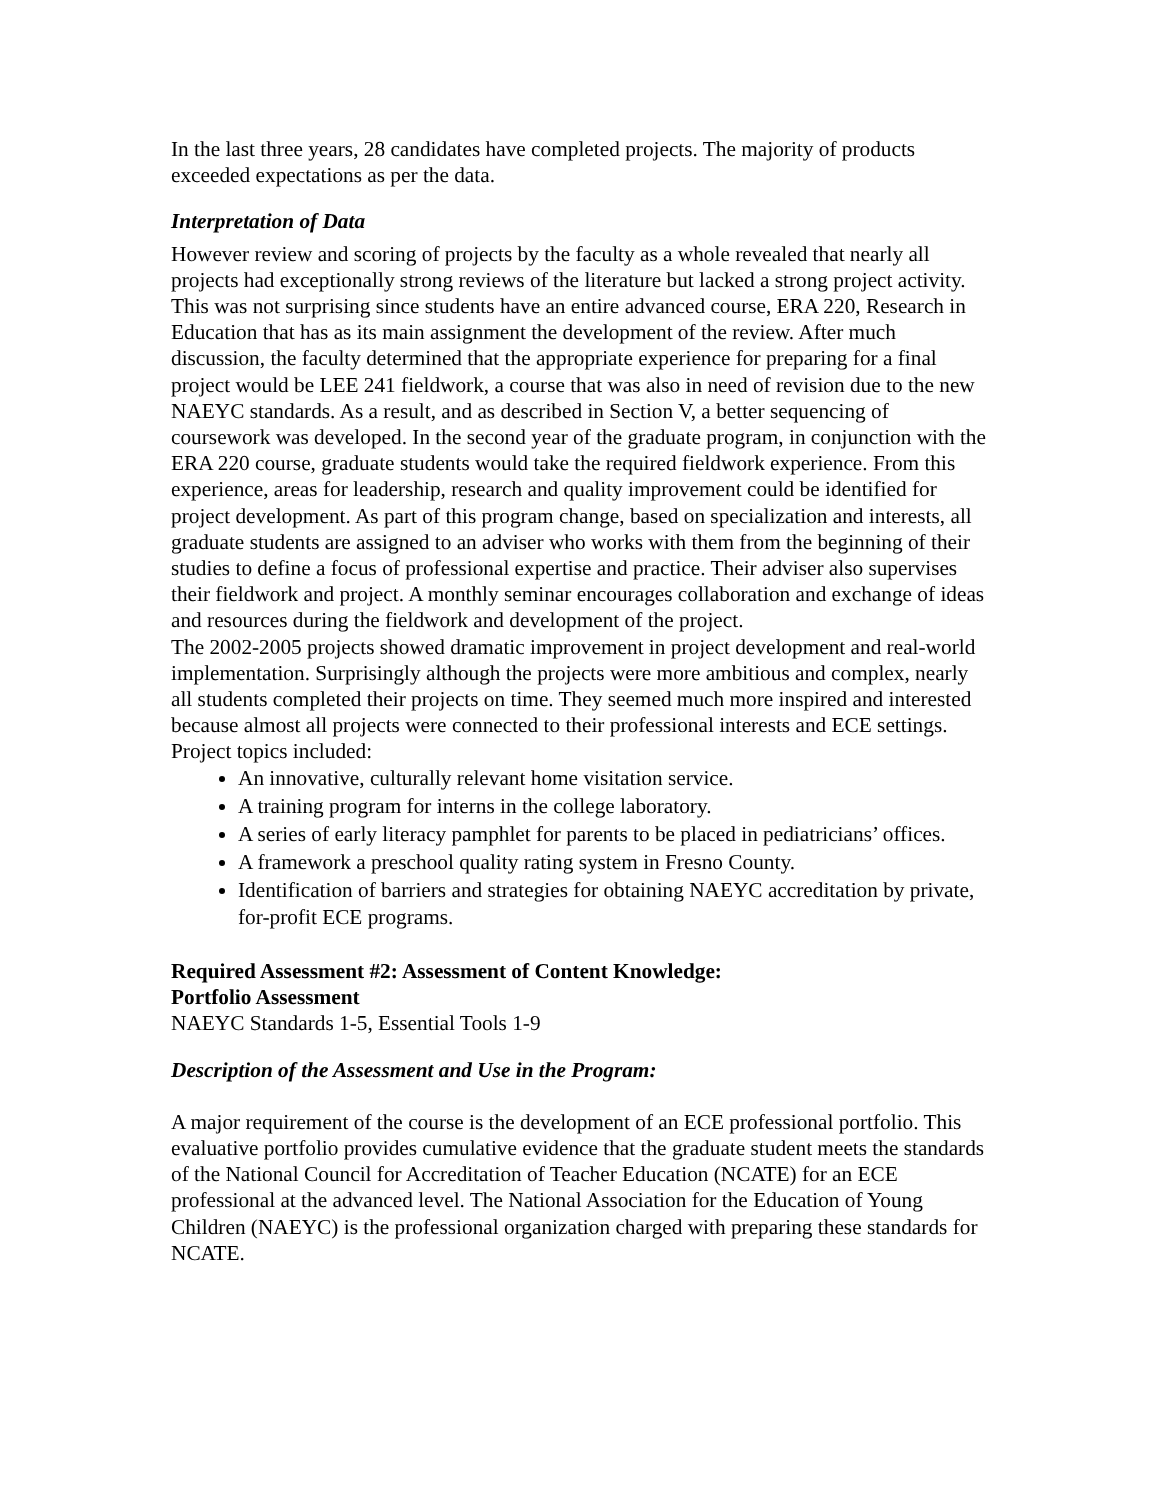In the last three years, 28 candidates have completed projects. The majority of products exceeded expectations as per the data.
Interpretation of Data
However review and scoring of projects by the faculty as a whole revealed that nearly all projects had exceptionally strong reviews of the literature but lacked a strong project activity. This was not surprising since students have an entire advanced course, ERA 220, Research in Education that has as its main assignment the development of the review. After much discussion, the faculty determined that the appropriate experience for preparing for a final project would be LEE 241 fieldwork, a course that was also in need of revision due to the new NAEYC standards. As a result, and as described in Section V, a better sequencing of coursework was developed. In the second year of the graduate program, in conjunction with the ERA 220 course, graduate students would take the required fieldwork experience. From this experience, areas for leadership, research and quality improvement could be identified for project development. As part of this program change, based on specialization and interests, all graduate students are assigned to an adviser who works with them from the beginning of their studies to define a focus of professional expertise and practice. Their adviser also supervises their fieldwork and project. A monthly seminar encourages collaboration and exchange of ideas and resources during the fieldwork and development of the project.
The 2002-2005 projects showed dramatic improvement in project development and real-world implementation. Surprisingly although the projects were more ambitious and complex, nearly all students completed their projects on time. They seemed much more inspired and interested because almost all projects were connected to their professional interests and ECE settings. Project topics included:
An innovative, culturally relevant home visitation service.
A training program for interns in the college laboratory.
A series of early literacy pamphlet for parents to be placed in pediatricians’ offices.
A framework a preschool quality rating system in Fresno County.
Identification of barriers and strategies for obtaining NAEYC accreditation by private, for-profit ECE programs.
Required Assessment #2: Assessment of Content Knowledge:
Portfolio Assessment
NAEYC Standards 1-5, Essential Tools 1-9
Description of the Assessment and Use in the Program:
A major requirement of the course is the development of an ECE professional portfolio. This evaluative portfolio provides cumulative evidence that the graduate student meets the standards of the National Council for Accreditation of Teacher Education (NCATE) for an ECE professional at the advanced level. The National Association for the Education of Young Children (NAEYC) is the professional organization charged with preparing these standards for NCATE.